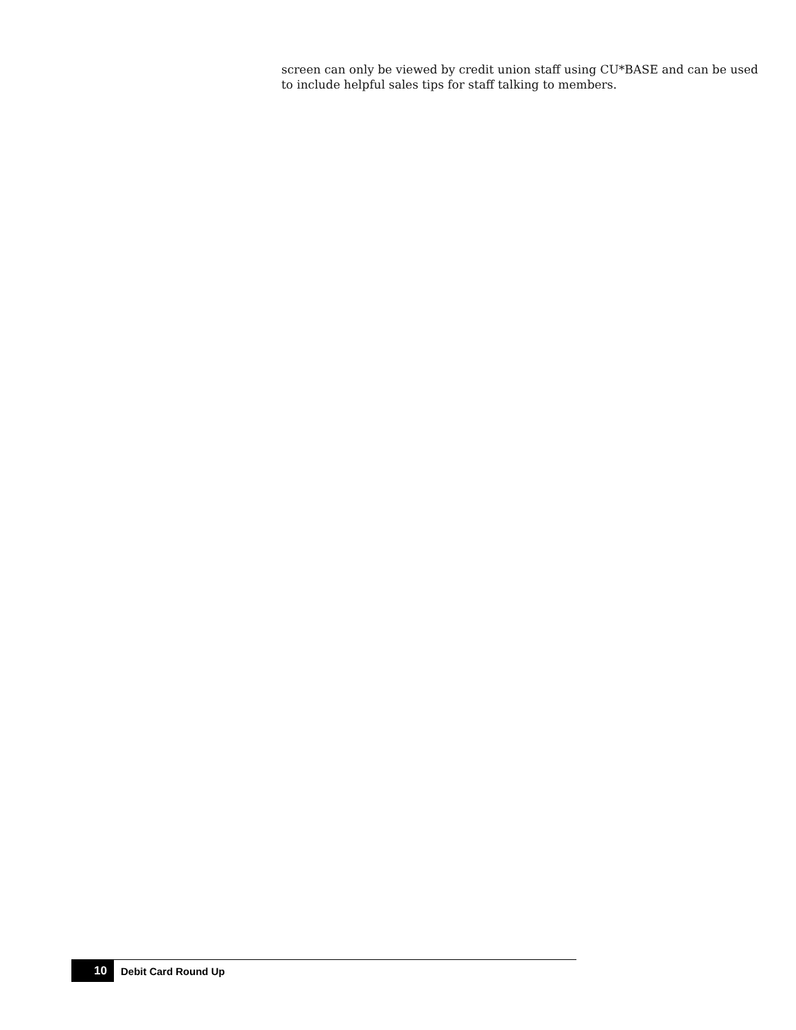screen can only be viewed by credit union staff using CU*BASE and can be used to include helpful sales tips for staff talking to members.
10 Debit Card Round Up